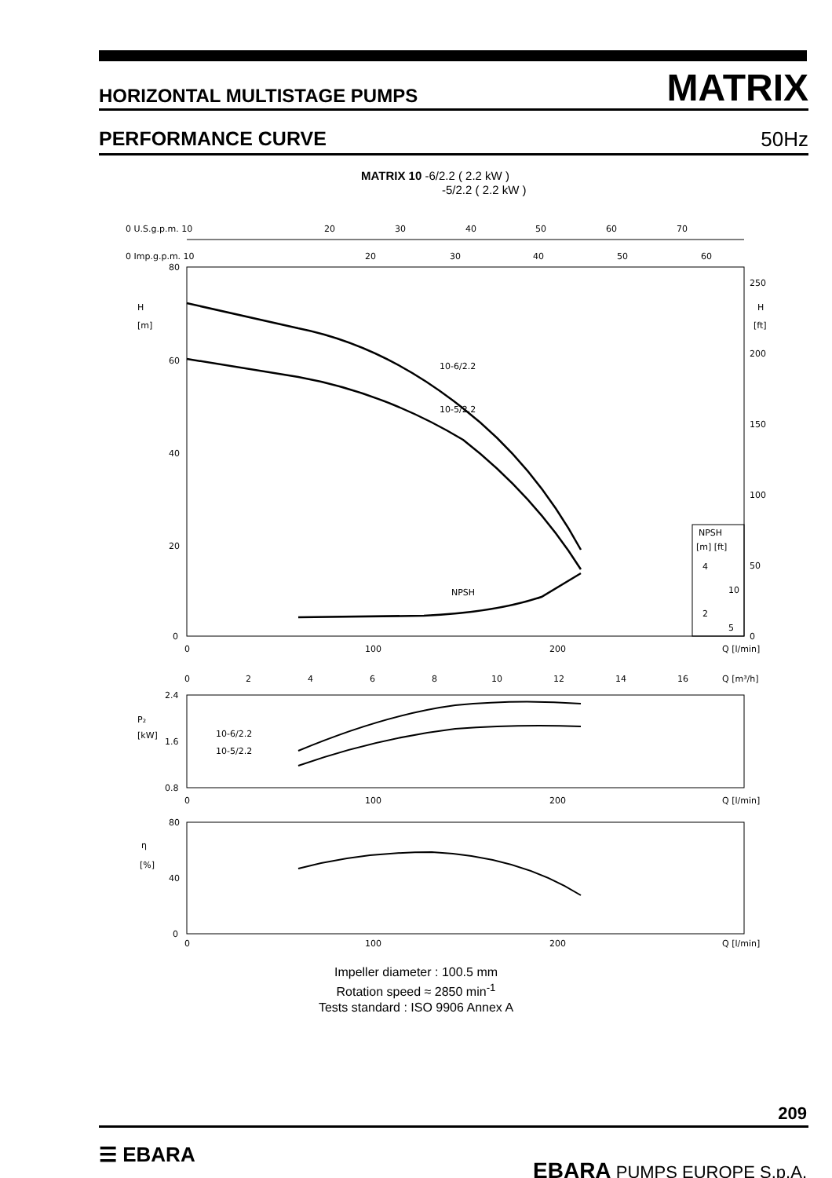HORIZONTAL MULTISTAGE PUMPS MATRIX
PERFORMANCE CURVE 50Hz
MATRIX 10 -6/2.2 ( 2.2 kW )
-5/2.2 ( 2.2 kW )
0 U.S.g.p.m. 10
20
30
40
50
60
70
0 Imp.g.p.m. 10
20
30
40
50
60
80
60
40
20
0
H
[m]
H
[ft]
250
200
150
100
50
0
10-6/2.2
10-5/2.2
NPSH
NPSH
[m] [ft]
4
10
2
5
0
100
200
Q [l/min]
0
2
4
6
8
10
12
14
16
Q [m³/h]
2.4
P₂
[kW]
1.6
0.8
10-6/2.2
10-5/2.2
0
100
200
Q [l/min]
80
η
[%]
40
0
0
100
200
Q [l/min]
Impeller diameter : 100.5 mm
Rotation speed ≈ 2850 min<sup>-1</sup>
Tests standard : ISO 9906 Annex A
209
☰ EBARA
EBARA PUMPS EUROPE S.p.A.